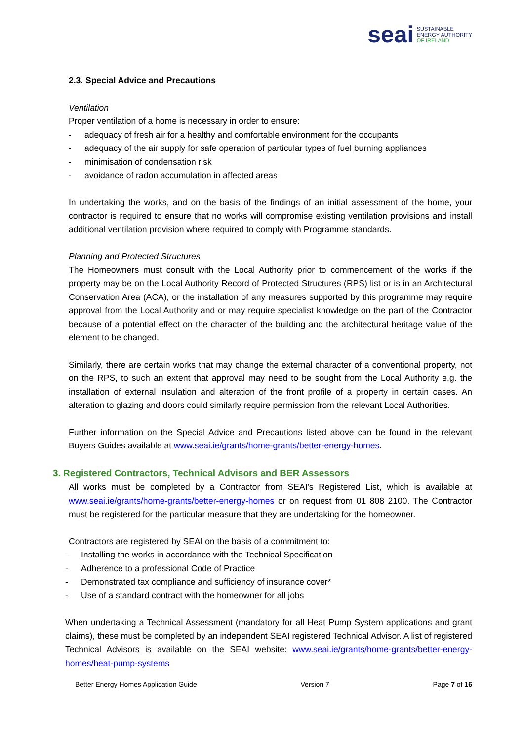seai
SUSTAINABLE
ENERGY AUTHORITY
OF IRELAND
2.3. Special Advice and Precautions
Ventilation
Proper ventilation of a home is necessary in order to ensure:
- adequacy of fresh air for a healthy and comfortable environment for the occupants
- adequacy of the air supply for safe operation of particular types of fuel burning appliances
- minimisation of condensation risk
- avoidance of radon accumulation in affected areas
In undertaking the works, and on the basis of the findings of an initial assessment of the home, your contractor is required to ensure that no works will compromise existing ventilation provisions and install additional ventilation provision where required to comply with Programme standards.
Planning and Protected Structures
The Homeowners must consult with the Local Authority prior to commencement of the works if the property may be on the Local Authority Record of Protected Structures (RPS) list or is in an Architectural Conservation Area (ACA), or the installation of any measures supported by this programme may require approval from the Local Authority and or may require specialist knowledge on the part of the Contractor because of a potential effect on the character of the building and the architectural heritage value of the element to be changed.
Similarly, there are certain works that may change the external character of a conventional property, not on the RPS, to such an extent that approval may need to be sought from the Local Authority e.g. the installation of external insulation and alteration of the front profile of a property in certain cases. An alteration to glazing and doors could similarly require permission from the relevant Local Authorities.
Further information on the Special Advice and Precautions listed above can be found in the relevant Buyers Guides available at www.seai.ie/grants/home-grants/better-energy-homes.
3. Registered Contractors, Technical Advisors and BER Assessors
All works must be completed by a Contractor from SEAI's Registered List, which is available at www.seai.ie/grants/home-grants/better-energy-homes or on request from 01 808 2100. The Contractor must be registered for the particular measure that they are undertaking for the homeowner.
Contractors are registered by SEAI on the basis of a commitment to:
- Installing the works in accordance with the Technical Specification
- Adherence to a professional Code of Practice
- Demonstrated tax compliance and sufficiency of insurance cover*
- Use of a standard contract with the homeowner for all jobs
When undertaking a Technical Assessment (mandatory for all Heat Pump System applications and grant claims), these must be completed by an independent SEAI registered Technical Advisor. A list of registered Technical Advisors is available on the SEAI website: www.seai.ie/grants/home-grants/better-energy-homes/heat-pump-systems
Better Energy Homes Application Guide Version 7 Page 7 of 16